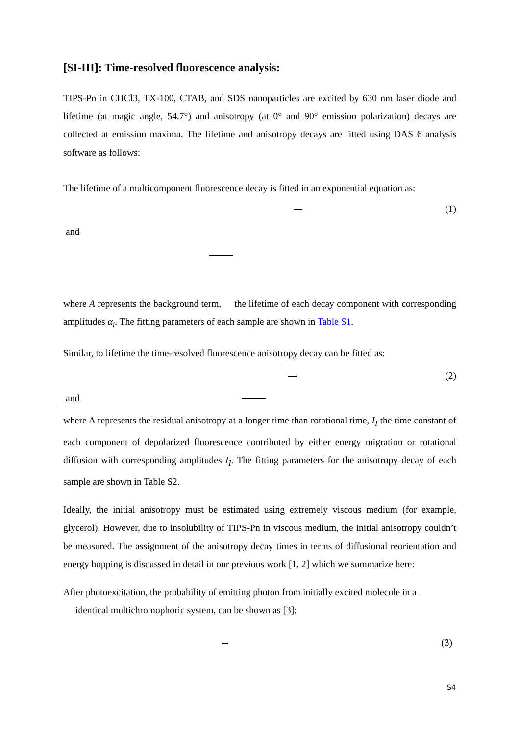[SI-III]: Time-resolved fluorescence analysis:
TIPS-Pn in CHCl3, TX-100, CTAB, and SDS nanoparticles are excited by 630 nm laser diode and lifetime (at magic angle, 54.7°) and anisotropy (at 0° and 90° emission polarization) decays are collected at emission maxima. The lifetime and anisotropy decays are fitted using DAS 6 analysis software as follows:
The lifetime of a multicomponent fluorescence decay is fitted in an exponential equation as:
(1)
and
where A represents the background term, the lifetime of each decay component with corresponding amplitudes α<sub>i</sub>. The fitting parameters of each sample are shown in Table S1.
Similar, to lifetime the time-resolved fluorescence anisotropy decay can be fitted as:
(2)
and
where A represents the residual anisotropy at a longer time than rotational time, I<sub>I</sub> the time constant of each component of depolarized fluorescence contributed by either energy migration or rotational diffusion with corresponding amplitudes I<sub>I</sub>. The fitting parameters for the anisotropy decay of each sample are shown in Table S2.
Ideally, the initial anisotropy must be estimated using extremely viscous medium (for example, glycerol). However, due to insolubility of TIPS-Pn in viscous medium, the initial anisotropy couldn’t be measured. The assignment of the anisotropy decay times in terms of diffusional reorientation and energy hopping is discussed in detail in our previous work [1, 2] which we summarize here:
After photoexcitation, the probability of emitting photon from initially excited molecule in a
identical multichromophoric system, can be shown as [3]:
(3)
S4